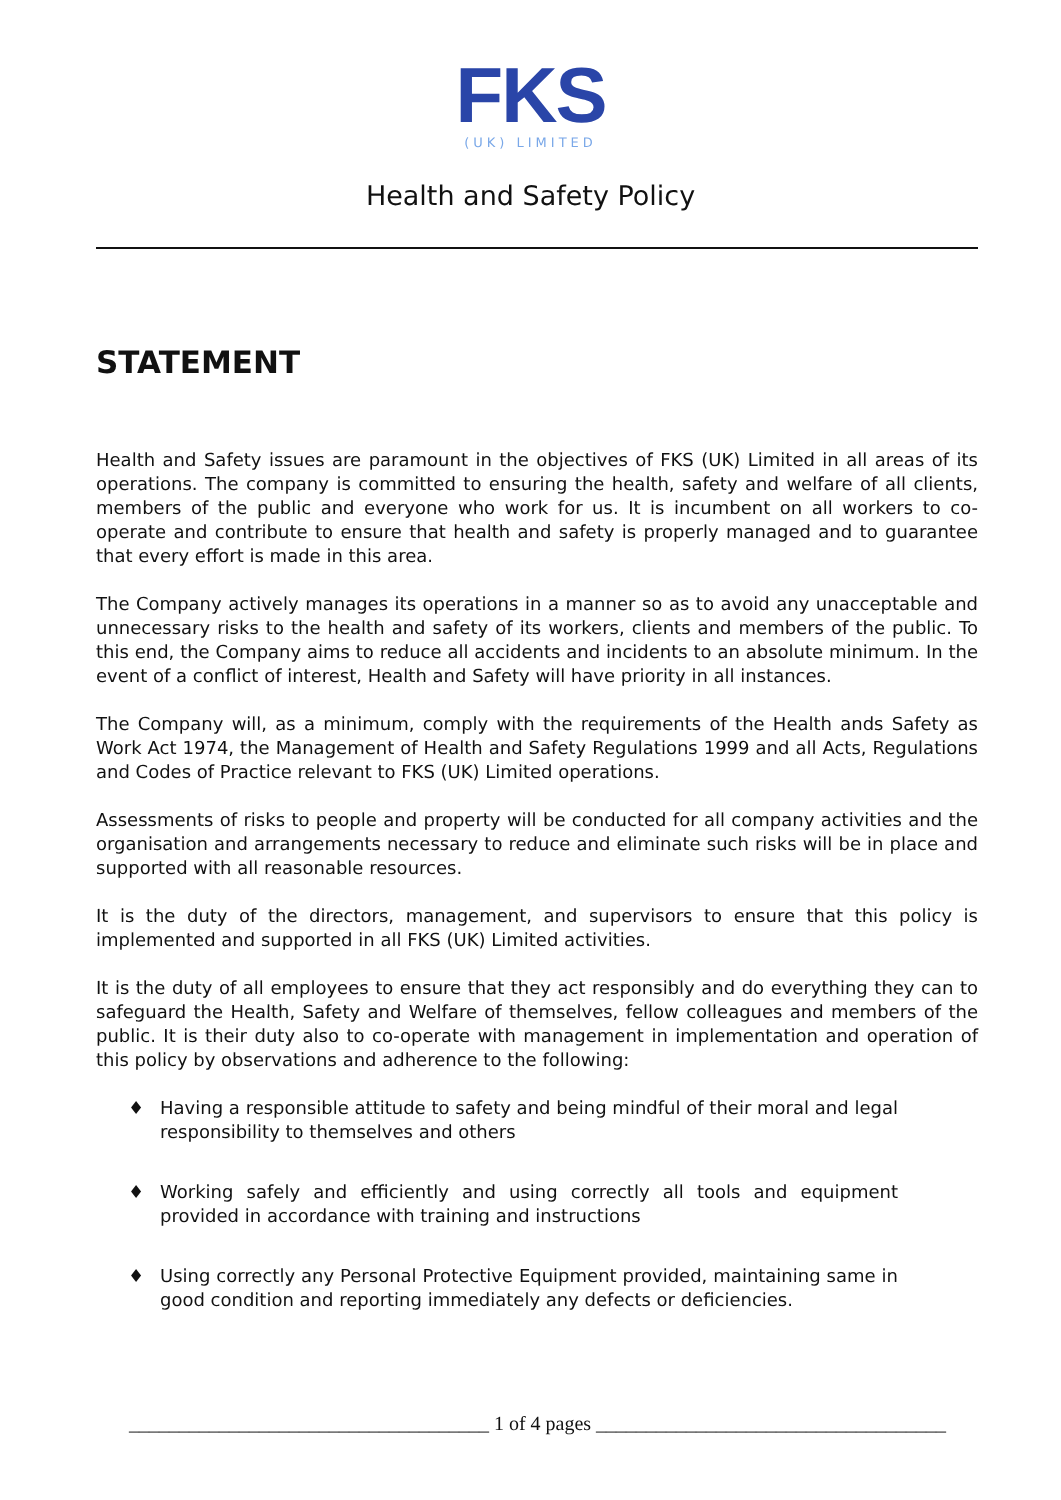FKS
(UK) LIMITED
Health and Safety Policy
STATEMENT
Health and Safety issues are paramount in the objectives of FKS (UK) Limited in all areas of its operations. The company is committed to ensuring the health, safety and welfare of all clients, members of the public and everyone who work for us. It is incumbent on all workers to co-operate and contribute to ensure that health and safety is properly managed and to guarantee that every effort is made in this area.
The Company actively manages its operations in a manner so as to avoid any unacceptable and unnecessary risks to the health and safety of its workers, clients and members of the public. To this end, the Company aims to reduce all accidents and incidents to an absolute minimum. In the event of a conflict of interest, Health and Safety will have priority in all instances.
The Company will, as a minimum, comply with the requirements of the Health ands Safety as Work Act 1974, the Management of Health and Safety Regulations 1999 and all Acts, Regulations and Codes of Practice relevant to FKS (UK) Limited operations.
Assessments of risks to people and property will be conducted for all company activities and the organisation and arrangements necessary to reduce and eliminate such risks will be in place and supported with all reasonable resources.
It is the duty of the directors, management, and supervisors to ensure that this policy is implemented and supported in all FKS (UK) Limited activities.
It is the duty of all employees to ensure that they act responsibly and do everything they can to safeguard the Health, Safety and Welfare of themselves, fellow colleagues and members of the public. It is their duty also to co-operate with management in implementation and operation of this policy by observations and adherence to the following:
♦ Having a responsible attitude to safety and being mindful of their moral and legal responsibility to themselves and others
♦ Working safely and efficiently and using correctly all tools and equipment provided in accordance with training and instructions
♦ Using correctly any Personal Protective Equipment provided, maintaining same in good condition and reporting immediately any defects or deficiencies.
____________________________________ 1 of 4 pages ___________________________________